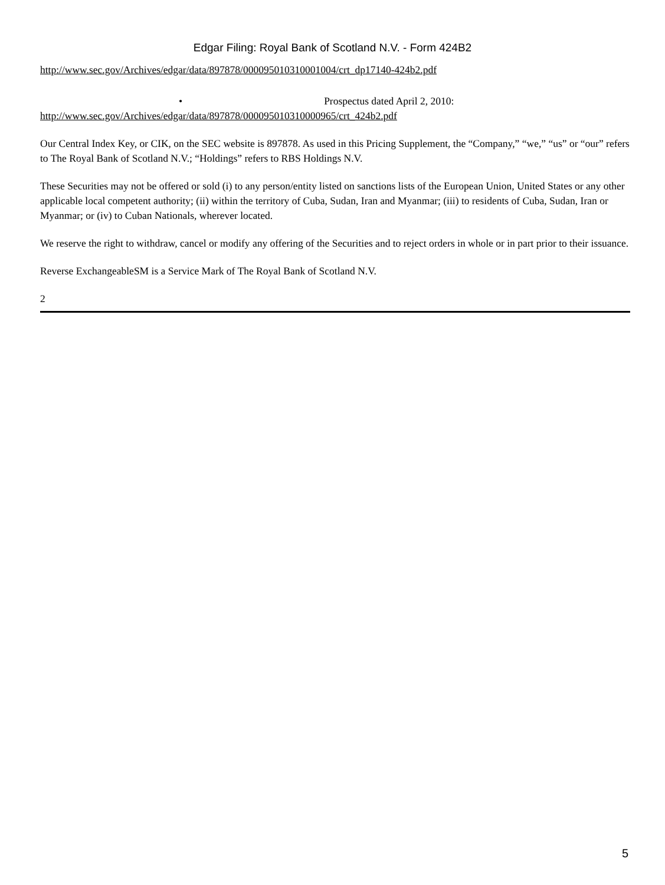Edgar Filing: Royal Bank of Scotland N.V. - Form 424B2
http://www.sec.gov/Archives/edgar/data/897878/000095010310001004/crt_dp17140-424b2.pdf
• Prospectus dated April 2, 2010:
http://www.sec.gov/Archives/edgar/data/897878/000095010310000965/crt_424b2.pdf
Our Central Index Key, or CIK, on the SEC website is 897878. As used in this Pricing Supplement, the “Company,” “we,” “us” or “our” refers to The Royal Bank of Scotland N.V.; “Holdings” refers to RBS Holdings N.V.
These Securities may not be offered or sold (i) to any person/entity listed on sanctions lists of the European Union, United States or any other applicable local competent authority; (ii) within the territory of Cuba, Sudan, Iran and Myanmar; (iii) to residents of Cuba, Sudan, Iran or Myanmar; or (iv) to Cuban Nationals, wherever located.
We reserve the right to withdraw, cancel or modify any offering of the Securities and to reject orders in whole or in part prior to their issuance.
Reverse ExchangeableSM is a Service Mark of The Royal Bank of Scotland N.V.
2
5